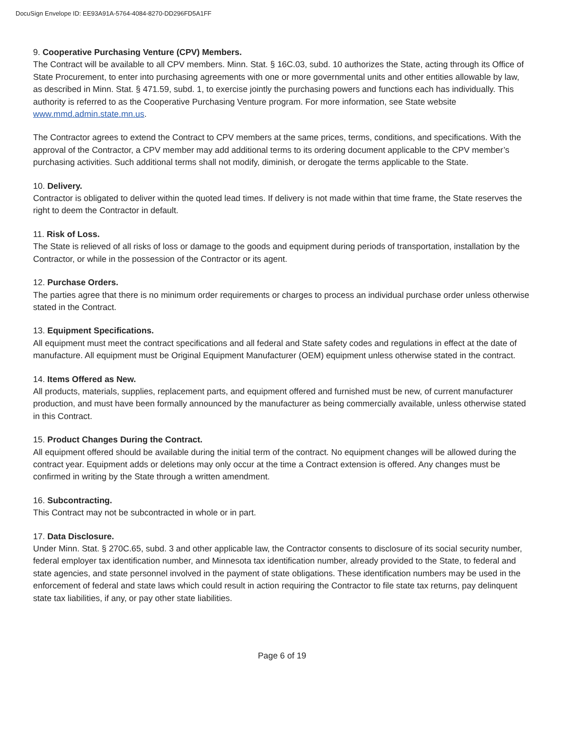DocuSign Envelope ID: EE93A91A-5764-4084-8270-DD296FD5A1FF
9. Cooperative Purchasing Venture (CPV) Members.
The Contract will be available to all CPV members. Minn. Stat. § 16C.03, subd. 10 authorizes the State, acting through its Office of State Procurement, to enter into purchasing agreements with one or more governmental units and other entities allowable by law, as described in Minn. Stat. § 471.59, subd. 1, to exercise jointly the purchasing powers and functions each has individually. This authority is referred to as the Cooperative Purchasing Venture program. For more information, see State website www.mmd.admin.state.mn.us.
The Contractor agrees to extend the Contract to CPV members at the same prices, terms, conditions, and specifications. With the approval of the Contractor, a CPV member may add additional terms to its ordering document applicable to the CPV member’s purchasing activities. Such additional terms shall not modify, diminish, or derogate the terms applicable to the State.
10. Delivery.
Contractor is obligated to deliver within the quoted lead times. If delivery is not made within that time frame, the State reserves the right to deem the Contractor in default.
11. Risk of Loss.
The State is relieved of all risks of loss or damage to the goods and equipment during periods of transportation, installation by the Contractor, or while in the possession of the Contractor or its agent.
12. Purchase Orders.
The parties agree that there is no minimum order requirements or charges to process an individual purchase order unless otherwise stated in the Contract.
13. Equipment Specifications.
All equipment must meet the contract specifications and all federal and State safety codes and regulations in effect at the date of manufacture. All equipment must be Original Equipment Manufacturer (OEM) equipment unless otherwise stated in the contract.
14. Items Offered as New.
All products, materials, supplies, replacement parts, and equipment offered and furnished must be new, of current manufacturer production, and must have been formally announced by the manufacturer as being commercially available, unless otherwise stated in this Contract.
15. Product Changes During the Contract.
All equipment offered should be available during the initial term of the contract. No equipment changes will be allowed during the contract year. Equipment adds or deletions may only occur at the time a Contract extension is offered. Any changes must be confirmed in writing by the State through a written amendment.
16. Subcontracting.
This Contract may not be subcontracted in whole or in part.
17. Data Disclosure.
Under Minn. Stat. § 270C.65, subd. 3 and other applicable law, the Contractor consents to disclosure of its social security number, federal employer tax identification number, and Minnesota tax identification number, already provided to the State, to federal and state agencies, and state personnel involved in the payment of state obligations. These identification numbers may be used in the enforcement of federal and state laws which could result in action requiring the Contractor to file state tax returns, pay delinquent state tax liabilities, if any, or pay other state liabilities.
Page 6 of 19